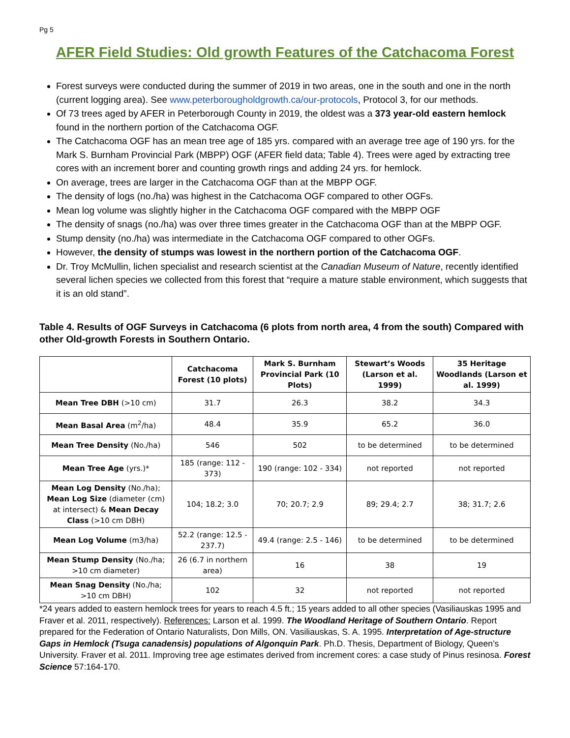Pg 5
AFER Field Studies: Old growth Features of the Catchacoma Forest
Forest surveys were conducted during the summer of 2019 in two areas, one in the south and one in the north (current logging area). See www.peterborougholdgrowth.ca/our-protocols, Protocol 3, for our methods.
Of 73 trees aged by AFER in Peterborough County in 2019, the oldest was a 373 year-old eastern hemlock found in the northern portion of the Catchacoma OGF.
The Catchacoma OGF has an mean tree age of 185 yrs. compared with an average tree age of 190 yrs. for the Mark S. Burnham Provincial Park (MBPP) OGF (AFER field data; Table 4). Trees were aged by extracting tree cores with an increment borer and counting growth rings and adding 24 yrs. for hemlock.
On average, trees are larger in the Catchacoma OGF than at the MBPP OGF.
The density of logs (no./ha) was highest in the Catchacoma OGF compared to other OGFs.
Mean log volume was slightly higher in the Catchacoma OGF compared with the MBPP OGF
The density of snags (no./ha) was over three times greater in the Catchacoma OGF than at the MBPP OGF.
Stump density (no./ha) was intermediate in the Catchacoma OGF compared to other OGFs.
However, the density of stumps was lowest in the northern portion of the Catchacoma OGF.
Dr. Troy McMullin, lichen specialist and research scientist at the Canadian Museum of Nature, recently identified several lichen species we collected from this forest that “require a mature stable environment, which suggests that it is an old stand”.
Table 4. Results of OGF Surveys in Catchacoma (6 plots from north area, 4 from the south) Compared with other Old-growth Forests in Southern Ontario.
| | Catchacoma Forest (10 plots) | Mark S. Burnham Provincial Park (10 Plots) | Stewart’s Woods (Larson et al. 1999) | 35 Heritage Woodlands (Larson et al. 1999) |
| --- | --- | --- | --- | --- |
| Mean Tree DBH (>10 cm) | 31.7 | 26.3 | 38.2 | 34.3 |
| Mean Basal Area (m<sup>2</sup>/ha) | 48.4 | 35.9 | 65.2 | 36.0 |
| Mean Tree Density (No./ha) | 546 | 502 | to be determined | to be determined |
| Mean Tree Age (yrs.)* | 185 (range: 112 - 373) | 190 (range: 102 - 334) | not reported | not reported |
| Mean Log Density (No./ha); Mean Log Size (diameter (cm) at intersect) & Mean Decay Class (>10 cm DBH) | 104; 18.2; 3.0 | 70; 20.7; 2.9 | 89; 29.4; 2.7 | 38; 31.7; 2.6 |
| Mean Log Volume (m3/ha) | 52.2 (range: 12.5 - 237.7) | 49.4 (range: 2.5 - 146) | to be determined | to be determined |
| Mean Stump Density (No./ha; >10 cm diameter) | 26 (6.7 in northern area) | 16 | 38 | 19 |
| Mean Snag Density (No./ha; >10 cm DBH) | 102 | 32 | not reported | not reported |
*24 years added to eastern hemlock trees for years to reach 4.5 ft.; 15 years added to all other species (Vasiliauskas 1995 and Fraver et al. 2011, respectively). References: Larson et al. 1999. The Woodland Heritage of Southern Ontario. Report prepared for the Federation of Ontario Naturalists, Don Mills, ON. Vasiliauskas, S. A. 1995. Interpretation of Age-structure Gaps in Hemlock (Tsuga canadensis) populations of Algonquin Park. Ph.D. Thesis, Department of Biology, Queen’s University. Fraver et al. 2011. Improving tree age estimates derived from increment cores: a case study of Pinus resinosa. Forest Science 57:164-170.